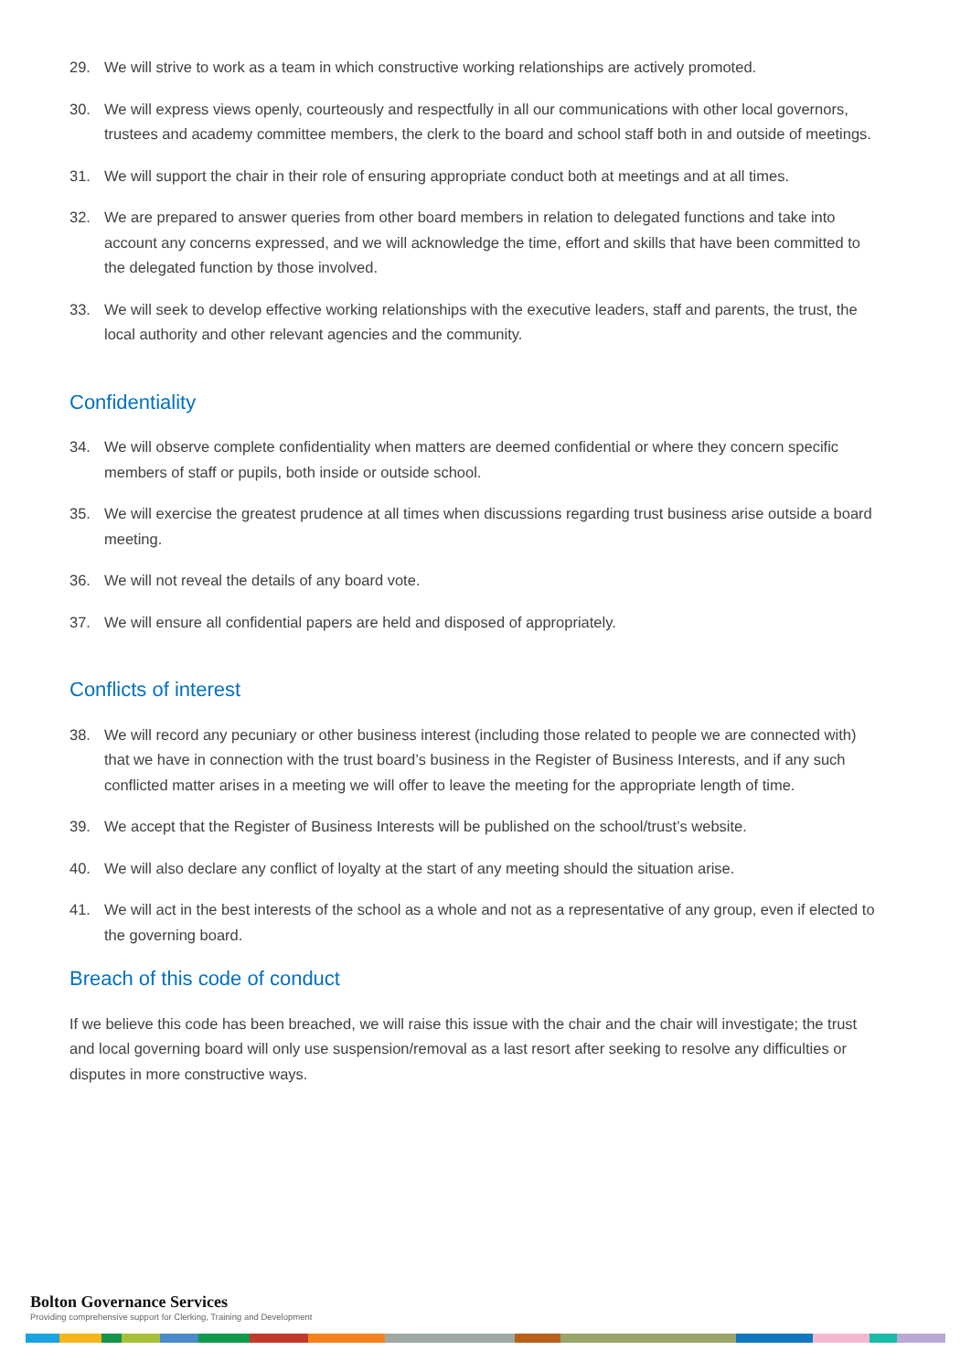29. We will strive to work as a team in which constructive working relationships are actively promoted.
30. We will express views openly, courteously and respectfully in all our communications with other local governors, trustees and academy committee members, the clerk to the board and school staff both in and outside of meetings.
31. We will support the chair in their role of ensuring appropriate conduct both at meetings and at all times.
32. We are prepared to answer queries from other board members in relation to delegated functions and take into account any concerns expressed, and we will acknowledge the time, effort and skills that have been committed to the delegated function by those involved.
33. We will seek to develop effective working relationships with the executive leaders, staff and parents, the trust, the local authority and other relevant agencies and the community.
Confidentiality
34. We will observe complete confidentiality when matters are deemed confidential or where they concern specific members of staff or pupils, both inside or outside school.
35. We will exercise the greatest prudence at all times when discussions regarding trust business arise outside a board meeting.
36. We will not reveal the details of any board vote.
37. We will ensure all confidential papers are held and disposed of appropriately.
Conflicts of interest
38. We will record any pecuniary or other business interest (including those related to people we are connected with) that we have in connection with the trust board’s business in the Register of Business Interests, and if any such conflicted matter arises in a meeting we will offer to leave the meeting for the appropriate length of time.
39. We accept that the Register of Business Interests will be published on the school/trust’s website.
40. We will also declare any conflict of loyalty at the start of any meeting should the situation arise.
41. We will act in the best interests of the school as a whole and not as a representative of any group, even if elected to the governing board.
Breach of this code of conduct
If we believe this code has been breached, we will raise this issue with the chair and the chair will investigate; the trust and local governing board will only use suspension/removal as a last resort after seeking to resolve any difficulties or disputes in more constructive ways.
Bolton Governance Services
Providing comprehensive support for Clerking, Training and Development